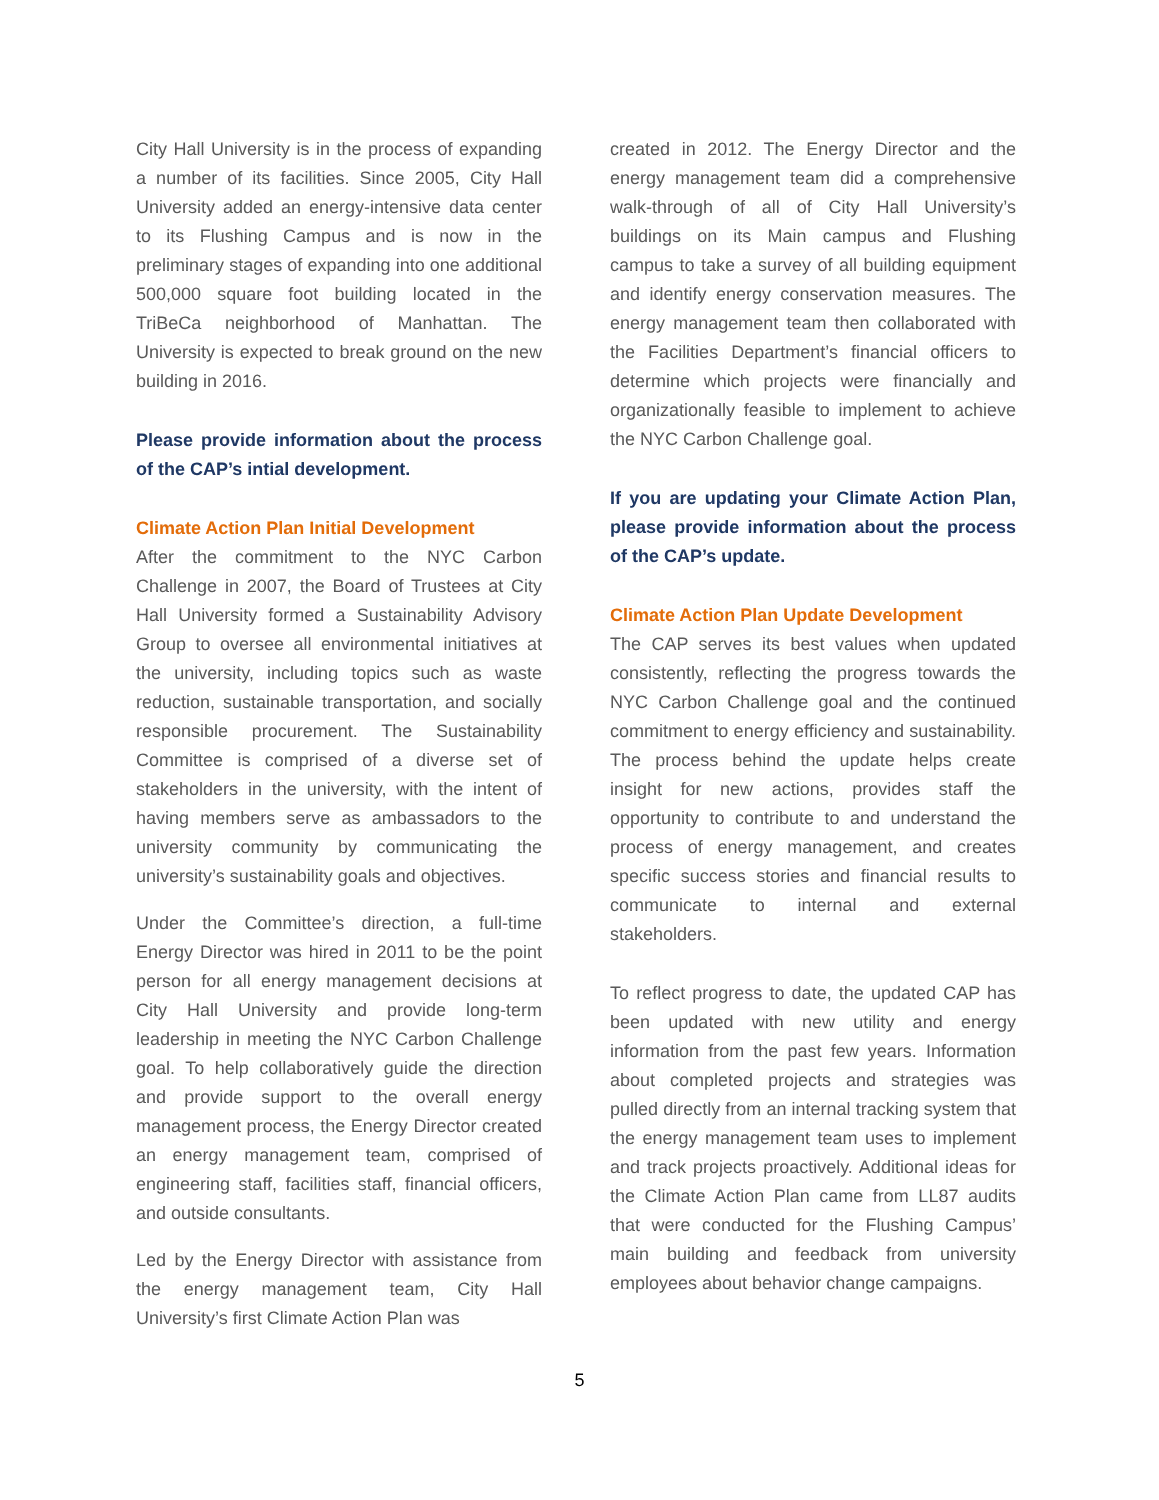City Hall University is in the process of expanding a number of its facilities. Since 2005, City Hall University added an energy-intensive data center to its Flushing Campus and is now in the preliminary stages of expanding into one additional 500,000 square foot building located in the TriBeCa neighborhood of Manhattan. The University is expected to break ground on the new building in 2016.
Please provide information about the process of the CAP’s intial development.
Climate Action Plan Initial Development
After the commitment to the NYC Carbon Challenge in 2007, the Board of Trustees at City Hall University formed a Sustainability Advisory Group to oversee all environmental initiatives at the university, including topics such as waste reduction, sustainable transportation, and socially responsible procurement. The Sustainability Committee is comprised of a diverse set of stakeholders in the university, with the intent of having members serve as ambassadors to the university community by communicating the university’s sustainability goals and objectives.
Under the Committee’s direction, a full-time Energy Director was hired in 2011 to be the point person for all energy management decisions at City Hall University and provide long-term leadership in meeting the NYC Carbon Challenge goal. To help collaboratively guide the direction and provide support to the overall energy management process, the Energy Director created an energy management team, comprised of engineering staff, facilities staff, financial officers, and outside consultants.
Led by the Energy Director with assistance from the energy management team, City Hall University’s first Climate Action Plan was
created in 2012. The Energy Director and the energy management team did a comprehensive walk-through of all of City Hall University’s buildings on its Main campus and Flushing campus to take a survey of all building equipment and identify energy conservation measures. The energy management team then collaborated with the Facilities Department’s financial officers to determine which projects were financially and organizationally feasible to implement to achieve the NYC Carbon Challenge goal.
If you are updating your Climate Action Plan, please provide information about the process of the CAP’s update.
Climate Action Plan Update Development
The CAP serves its best values when updated consistently, reflecting the progress towards the NYC Carbon Challenge goal and the continued commitment to energy efficiency and sustainability. The process behind the update helps create insight for new actions, provides staff the opportunity to contribute to and understand the process of energy management, and creates specific success stories and financial results to communicate to internal and external stakeholders.
To reflect progress to date, the updated CAP has been updated with new utility and energy information from the past few years. Information about completed projects and strategies was pulled directly from an internal tracking system that the energy management team uses to implement and track projects proactively. Additional ideas for the Climate Action Plan came from LL87 audits that were conducted for the Flushing Campus’ main building and feedback from university employees about behavior change campaigns.
5